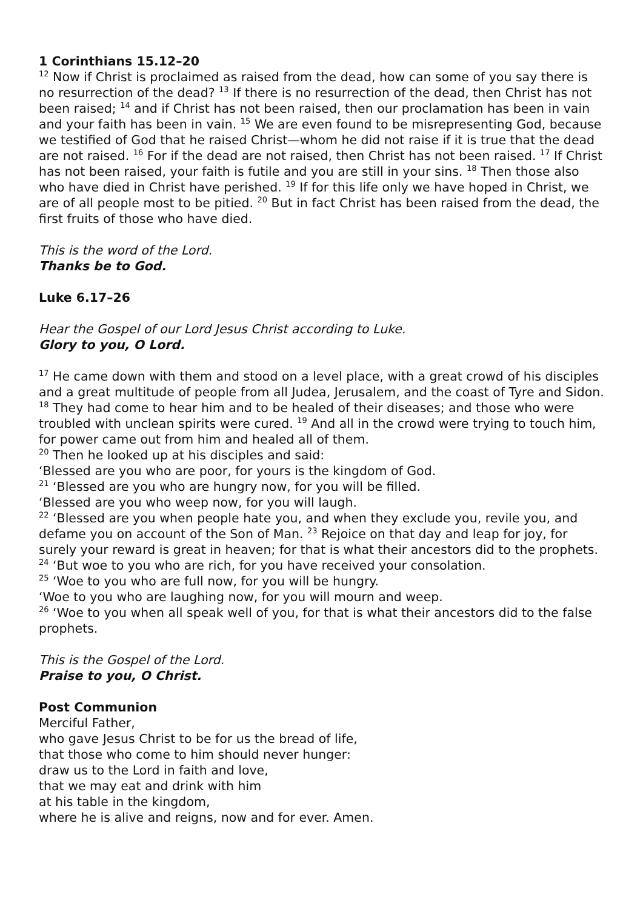1 Corinthians 15.12–20
<sup>12</sup> Now if Christ is proclaimed as raised from the dead, how can some of you say there is no resurrection of the dead? <sup>13</sup> If there is no resurrection of the dead, then Christ has not been raised; <sup>14</sup> and if Christ has not been raised, then our proclamation has been in vain and your faith has been in vain. <sup>15</sup> We are even found to be misrepresenting God, because we testified of God that he raised Christ—whom he did not raise if it is true that the dead are not raised. <sup>16</sup> For if the dead are not raised, then Christ has not been raised. <sup>17</sup> If Christ has not been raised, your faith is futile and you are still in your sins. <sup>18</sup> Then those also who have died in Christ have perished. <sup>19</sup> If for this life only we have hoped in Christ, we are of all people most to be pitied. <sup>20</sup> But in fact Christ has been raised from the dead, the first fruits of those who have died.
This is the word of the Lord.
Thanks be to God.
Luke 6.17–26
Hear the Gospel of our Lord Jesus Christ according to Luke.
Glory to you, O Lord.
<sup>17</sup> He came down with them and stood on a level place, with a great crowd of his disciples and a great multitude of people from all Judea, Jerusalem, and the coast of Tyre and Sidon. <sup>18</sup> They had come to hear him and to be healed of their diseases; and those who were troubled with unclean spirits were cured. <sup>19</sup> And all in the crowd were trying to touch him, for power came out from him and healed all of them.
<sup>20</sup> Then he looked up at his disciples and said:
‘Blessed are you who are poor, for yours is the kingdom of God.
<sup>21</sup> ‘Blessed are you who are hungry now, for you will be filled.
‘Blessed are you who weep now, for you will laugh.
<sup>22</sup> ‘Blessed are you when people hate you, and when they exclude you, revile you, and defame you on account of the Son of Man. <sup>23</sup> Rejoice on that day and leap for joy, for surely your reward is great in heaven; for that is what their ancestors did to the prophets.
<sup>24</sup> ‘But woe to you who are rich, for you have received your consolation.
<sup>25</sup> ‘Woe to you who are full now, for you will be hungry.
‘Woe to you who are laughing now, for you will mourn and weep.
<sup>26</sup> ‘Woe to you when all speak well of you, for that is what their ancestors did to the false prophets.
This is the Gospel of the Lord.
Praise to you, O Christ.
Post Communion
Merciful Father,
who gave Jesus Christ to be for us the bread of life,
that those who come to him should never hunger:
draw us to the Lord in faith and love,
that we may eat and drink with him
at his table in the kingdom,
where he is alive and reigns, now and for ever. Amen.